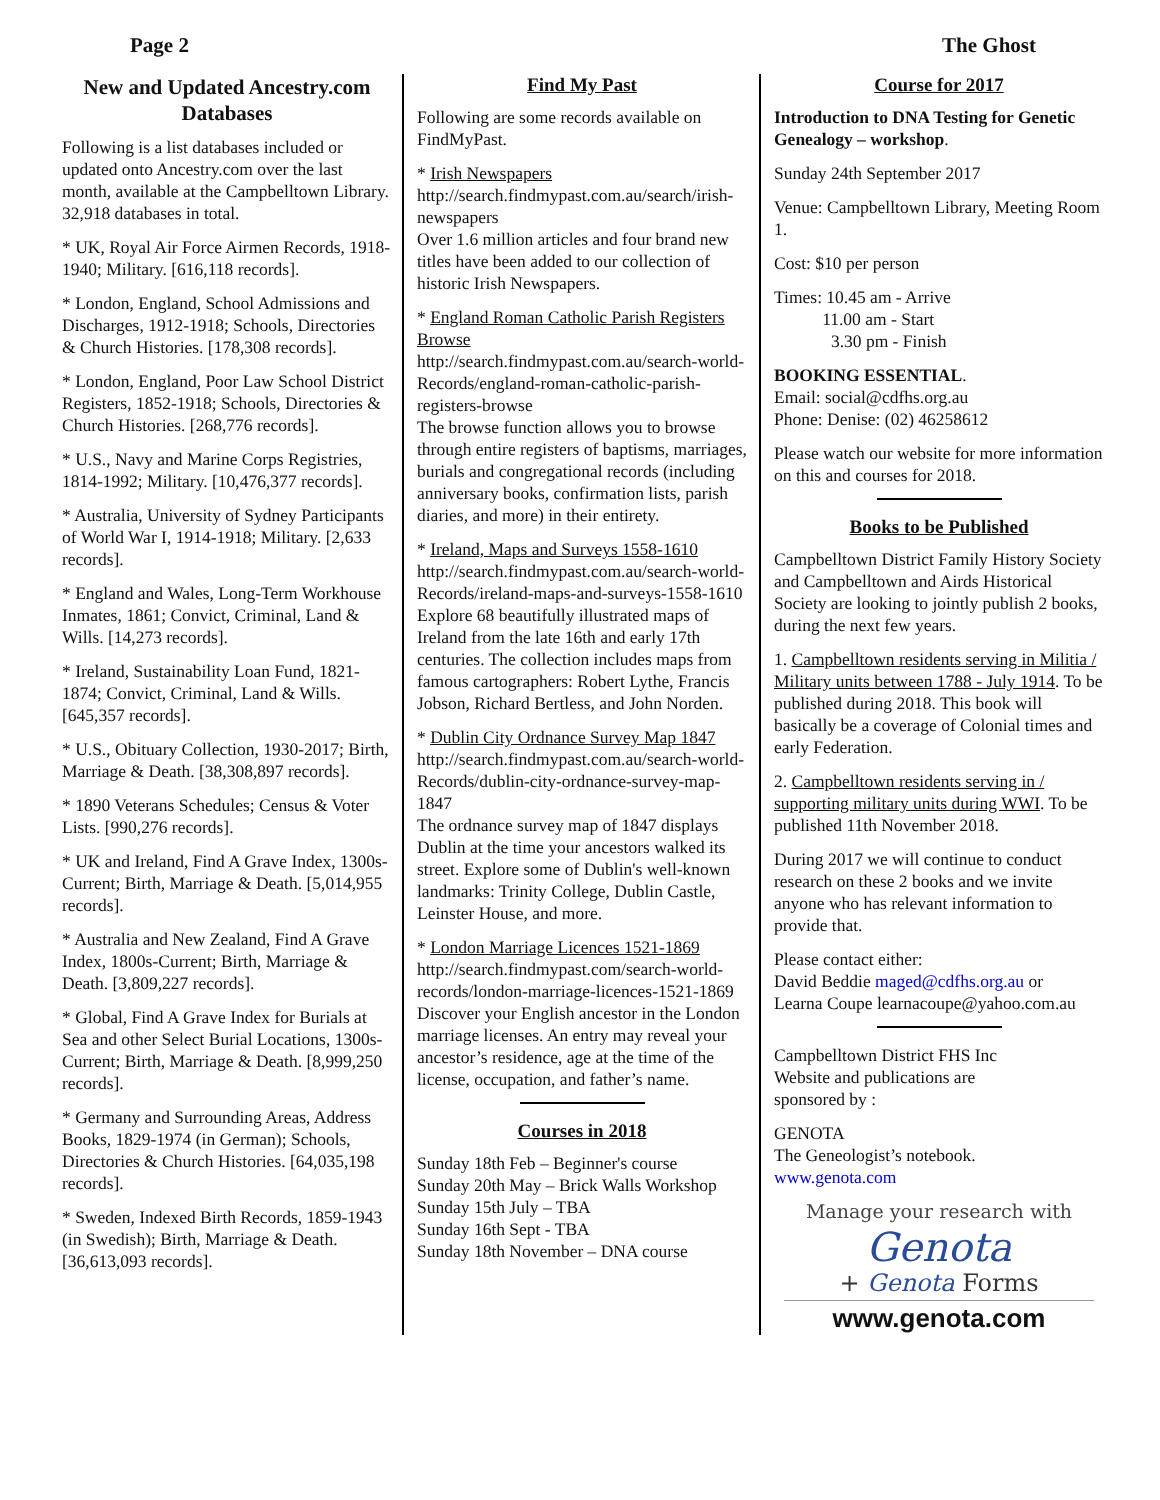Page 2 The Ghost
New and Updated Ancestry.com Databases
Following is a list databases included or updated onto Ancestry.com over the last month, available at the Campbelltown Library. 32,918 databases in total.
* UK, Royal Air Force Airmen Records, 1918-1940; Military. [616,118 records].
* London, England, School Admissions and Discharges, 1912-1918; Schools, Directories & Church Histories. [178,308 records].
* London, England, Poor Law School District Registers, 1852-1918; Schools, Directories & Church Histories. [268,776 records].
* U.S., Navy and Marine Corps Registries, 1814-1992; Military. [10,476,377 records].
* Australia, University of Sydney Participants of World War I, 1914-1918; Military. [2,633 records].
* England and Wales, Long-Term Workhouse Inmates, 1861; Convict, Criminal, Land & Wills. [14,273 records].
* Ireland, Sustainability Loan Fund, 1821-1874; Convict, Criminal, Land & Wills. [645,357 records].
* U.S., Obituary Collection, 1930-2017; Birth, Marriage & Death. [38,308,897 records].
* 1890 Veterans Schedules; Census & Voter Lists. [990,276 records].
* UK and Ireland, Find A Grave Index, 1300s-Current; Birth, Marriage & Death. [5,014,955 records].
* Australia and New Zealand, Find A Grave Index, 1800s-Current; Birth, Marriage & Death. [3,809,227 records].
* Global, Find A Grave Index for Burials at Sea and other Select Burial Locations, 1300s-Current; Birth, Marriage & Death. [8,999,250 records].
* Germany and Surrounding Areas, Address Books, 1829-1974 (in German); Schools, Directories & Church Histories. [64,035,198 records].
* Sweden, Indexed Birth Records, 1859-1943 (in Swedish); Birth, Marriage & Death. [36,613,093 records].
Find My Past
Following are some records available on FindMyPast.
* Irish Newspapers
http://search.findmypast.com.au/search/irish-newspapers
Over 1.6 million articles and four brand new titles have been added to our collection of historic Irish Newspapers.
* England Roman Catholic Parish Registers Browse
http://search.findmypast.com.au/search-world-Records/england-roman-catholic-parish-registers-browse
The browse function allows you to browse through entire registers of baptisms, marriages, burials and congregational records (including anniversary books, confirmation lists, parish diaries, and more) in their entirety.
* Ireland, Maps and Surveys 1558-1610
http://search.findmypast.com.au/search-world-Records/ireland-maps-and-surveys-1558-1610
Explore 68 beautifully illustrated maps of Ireland from the late 16th and early 17th centuries. The collection includes maps from famous cartographers: Robert Lythe, Francis Jobson, Richard Bertless, and John Norden.
* Dublin City Ordnance Survey Map 1847
http://search.findmypast.com.au/search-world-Records/dublin-city-ordnance-survey-map-1847
The ordnance survey map of 1847 displays Dublin at the time your ancestors walked its street. Explore some of Dublin's well-known landmarks: Trinity College, Dublin Castle, Leinster House, and more.
* London Marriage Licences 1521-1869
http://search.findmypast.com/search-world-records/london-marriage-licences-1521-1869
Discover your English ancestor in the London marriage licenses. An entry may reveal your ancestor’s residence, age at the time of the license, occupation, and father’s name.
Courses in 2018
Sunday 18th Feb – Beginner's course
Sunday 20th May – Brick Walls Workshop
Sunday 15th July – TBA
Sunday 16th Sept - TBA
Sunday 18th November – DNA course
Course for 2017
Introduction to DNA Testing for Genetic Genealogy – workshop.
Sunday 24th September 2017
Venue: Campbelltown Library, Meeting Room 1.
Cost: $10 per person
Times: 10.45 am - Arrive
11.00 am - Start
3.30 pm - Finish
BOOKING ESSENTIAL.
Email: social@cdfhs.org.au
Phone: Denise: (02) 46258612
Please watch our website for more information on this and courses for 2018.
Books to be Published
Campbelltown District Family History Society and Campbelltown and Airds Historical Society are looking to jointly publish 2 books, during the next few years.
1. Campbelltown residents serving in Militia / Military units between 1788 - July 1914. To be published during 2018. This book will basically be a coverage of Colonial times and early Federation.
2. Campbelltown residents serving in / supporting military units during WWI. To be published 11th November 2018.
During 2017 we will continue to conduct research on these 2 books and we invite anyone who has relevant information to provide that.
Please contact either:
David Beddie maged@cdfhs.org.au or
Learna Coupe learnacoupe@yahoo.com.au
Campbelltown District FHS Inc
Website and publications are
sponsored by :
GENOTA
The Geneologist’s notebook.
www.genota.com
Manage your research with
Genota
+ Genota Forms
www.genota.com